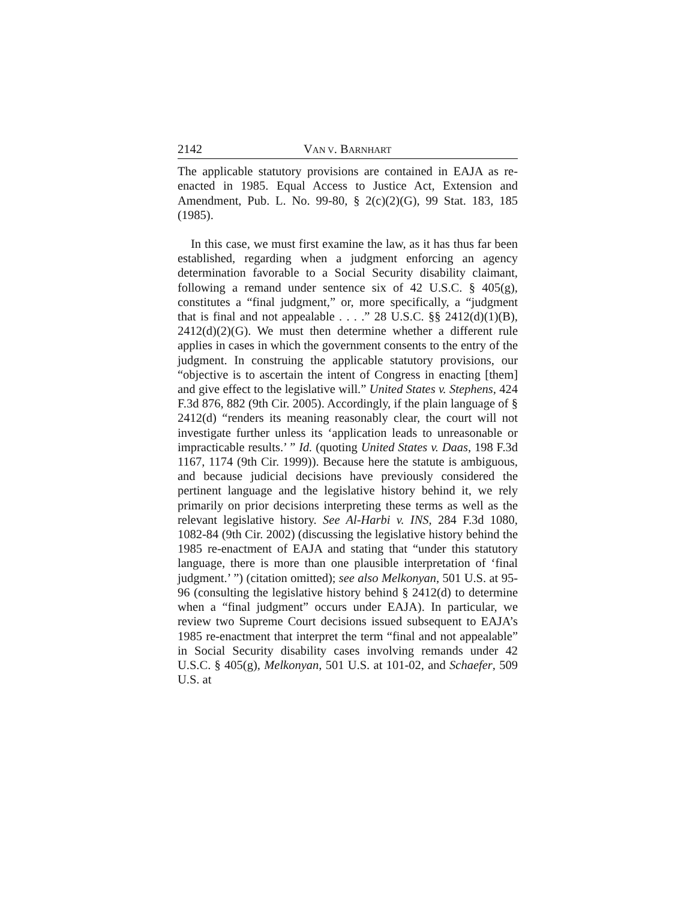2142 VAN V. BARNHART
The applicable statutory provisions are contained in EAJA as re-enacted in 1985. Equal Access to Justice Act, Extension and Amendment, Pub. L. No. 99-80, § 2(c)(2)(G), 99 Stat. 183, 185 (1985).
In this case, we must first examine the law, as it has thus far been established, regarding when a judgment enforcing an agency determination favorable to a Social Security disability claimant, following a remand under sentence six of 42 U.S.C. § 405(g), constitutes a “final judgment,” or, more specifically, a “judgment that is final and not appealable . . . .” 28 U.S.C. §§ 2412(d)(1)(B), 2412(d)(2)(G). We must then determine whether a different rule applies in cases in which the government consents to the entry of the judgment. In construing the applicable statutory provisions, our “objective is to ascertain the intent of Congress in enacting [them] and give effect to the legislative will.” United States v. Stephens, 424 F.3d 876, 882 (9th Cir. 2005). Accordingly, if the plain language of § 2412(d) “renders its meaning reasonably clear, the court will not investigate further unless its ‘application leads to unreasonable or impracticable results.’ ” Id. (quoting United States v. Daas, 198 F.3d 1167, 1174 (9th Cir. 1999)). Because here the statute is ambiguous, and because judicial decisions have previously considered the pertinent language and the legislative history behind it, we rely primarily on prior decisions interpreting these terms as well as the relevant legislative history. See Al-Harbi v. INS, 284 F.3d 1080, 1082-84 (9th Cir. 2002) (discussing the legislative history behind the 1985 re-enactment of EAJA and stating that “under this statutory language, there is more than one plausible interpretation of ‘final judgment.’ ”) (citation omitted); see also Melkonyan, 501 U.S. at 95-96 (consulting the legislative history behind § 2412(d) to determine when a “final judgment” occurs under EAJA). In particular, we review two Supreme Court decisions issued subsequent to EAJA’s 1985 re-enactment that interpret the term “final and not appealable” in Social Security disability cases involving remands under 42 U.S.C. § 405(g), Melkonyan, 501 U.S. at 101-02, and Schaefer, 509 U.S. at